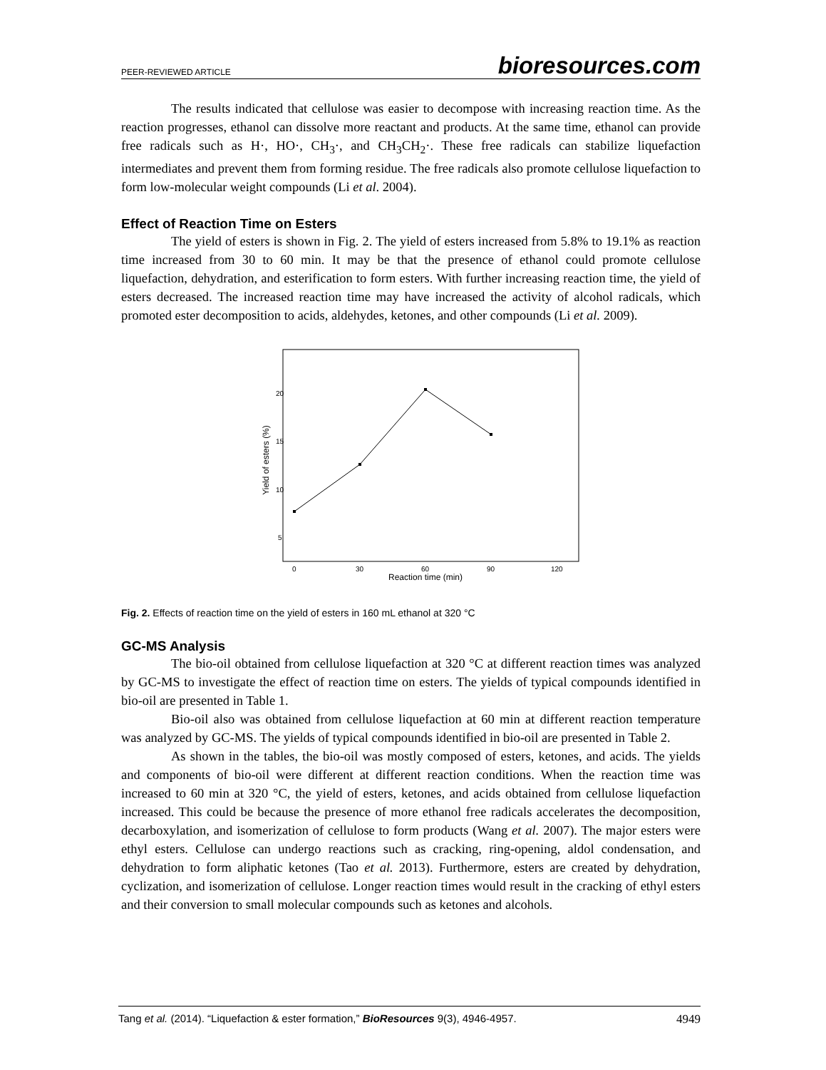PEER-REVIEWED ARTICLE bioresources.com
The results indicated that cellulose was easier to decompose with increasing reaction time. As the reaction progresses, ethanol can dissolve more reactant and products. At the same time, ethanol can provide free radicals such as H·, HO·, CH<sub>3</sub>·, and CH<sub>3</sub>CH<sub>2</sub>·. These free radicals can stabilize liquefaction intermediates and prevent them from forming residue. The free radicals also promote cellulose liquefaction to form low-molecular weight compounds (Li et al. 2004).
Effect of Reaction Time on Esters
The yield of esters is shown in Fig. 2. The yield of esters increased from 5.8% to 19.1% as reaction time increased from 30 to 60 min. It may be that the presence of ethanol could promote cellulose liquefaction, dehydration, and esterification to form esters. With further increasing reaction time, the yield of esters decreased. The increased reaction time may have increased the activity of alcohol radicals, which promoted ester decomposition to acids, aldehydes, ketones, and other compounds (Li et al. 2009).
20
15
10
5
0
30
60
90
120
Reaction time (min)
Yield of esters (%)
Fig. 2. Effects of reaction time on the yield of esters in 160 mL ethanol at 320 °C
GC-MS Analysis
The bio-oil obtained from cellulose liquefaction at 320 °C at different reaction times was analyzed by GC-MS to investigate the effect of reaction time on esters. The yields of typical compounds identified in bio-oil are presented in Table 1.
Bio-oil also was obtained from cellulose liquefaction at 60 min at different reaction temperature was analyzed by GC-MS. The yields of typical compounds identified in bio-oil are presented in Table 2.
As shown in the tables, the bio-oil was mostly composed of esters, ketones, and acids. The yields and components of bio-oil were different at different reaction conditions. When the reaction time was increased to 60 min at 320 °C, the yield of esters, ketones, and acids obtained from cellulose liquefaction increased. This could be because the presence of more ethanol free radicals accelerates the decomposition, decarboxylation, and isomerization of cellulose to form products (Wang et al. 2007). The major esters were ethyl esters. Cellulose can undergo reactions such as cracking, ring-opening, aldol condensation, and dehydration to form aliphatic ketones (Tao et al. 2013). Furthermore, esters are created by dehydration, cyclization, and isomerization of cellulose. Longer reaction times would result in the cracking of ethyl esters and their conversion to small molecular compounds such as ketones and alcohols.
Tang et al. (2014). “Liquefaction & ester formation,” BioResources 9(3), 4946-4957. 4949